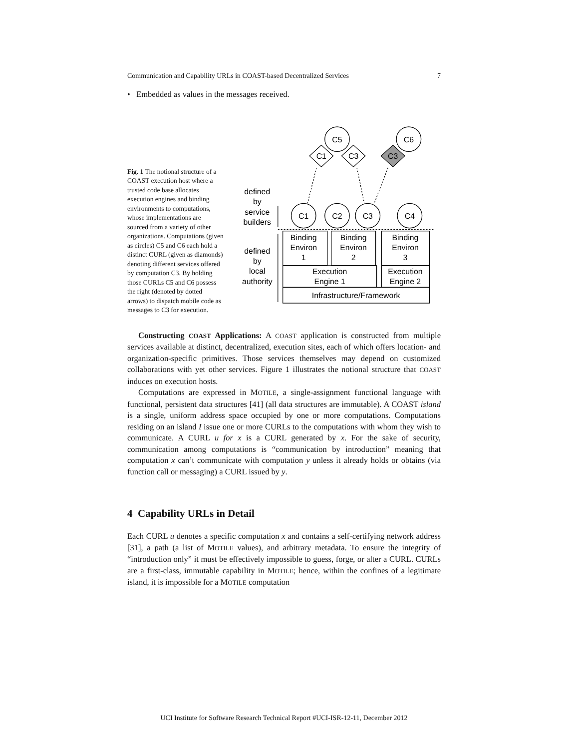Communication and Capability URLs in COAST-based Decentralized Services 7
• Embedded as values in the messages received.
Fig. 1 The notional structure of a COAST execution host where a trusted code base allocates execution engines and binding environments to computations, whose implementations are sourced from a variety of other organizations. Computations (given as circles) C5 and C6 each hold a distinct CURL (given as diamonds) denoting different services offered by computation C3. By holding those CURLs C5 and C6 possess the right (denoted by dotted arrows) to dispatch mobile code as messages to C3 for execution.
C5
C6
C1
C3
C3
C1
C2
C3
C4
defined
by
service
builders
defined
by
local
authority
Binding
Environ
1
Binding
Environ
2
Binding
Environ
3
Execution
Engine 1
Execution
Engine 2
Infrastructure/Framework
Constructing COAST Applications: A COAST application is constructed from multiple services available at distinct, decentralized, execution sites, each of which offers location- and organization-specific primitives. Those services themselves may depend on customized collaborations with yet other services. Figure 1 illustrates the notional structure that COAST induces on execution hosts.
Computations are expressed in MOTILE, a single-assignment functional language with functional, persistent data structures [41] (all data structures are immutable). A COAST island is a single, uniform address space occupied by one or more computations. Computations residing on an island I issue one or more CURLs to the computations with whom they wish to communicate. A CURL u for x is a CURL generated by x. For the sake of security, communication among computations is “communication by introduction” meaning that computation x can’t communicate with computation y unless it already holds or obtains (via function call or messaging) a CURL issued by y.
4 Capability URLs in Detail
Each CURL u denotes a specific computation x and contains a self-certifying network address [31], a path (a list of MOTILE values), and arbitrary metadata. To ensure the integrity of “introduction only” it must be effectively impossible to guess, forge, or alter a CURL. CURLs are a first-class, immutable capability in MOTILE; hence, within the confines of a legitimate island, it is impossible for a MOTILE computation
UCI Institute for Software Research Technical Report #UCI-ISR-12-11, December 2012